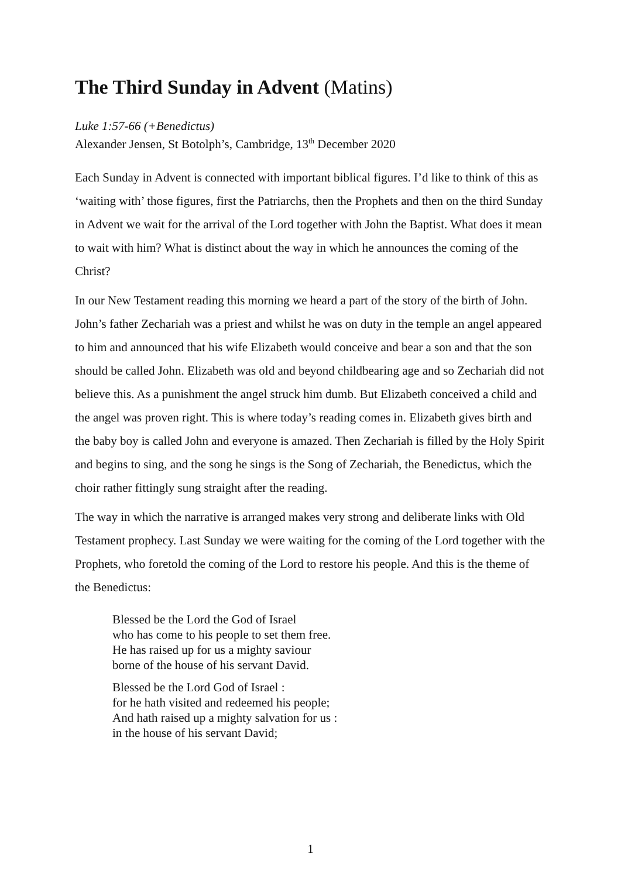The Third Sunday in Advent (Matins)
Luke 1:57-66 (+Benedictus)
Alexander Jensen, St Botolph’s, Cambridge, 13<sup>th</sup> December 2020
Each Sunday in Advent is connected with important biblical figures. I’d like to think of this as ‘waiting with’ those figures, first the Patriarchs, then the Prophets and then on the third Sunday in Advent we wait for the arrival of the Lord together with John the Baptist. What does it mean to wait with him? What is distinct about the way in which he announces the coming of the Christ?
In our New Testament reading this morning we heard a part of the story of the birth of John. John’s father Zechariah was a priest and whilst he was on duty in the temple an angel appeared to him and announced that his wife Elizabeth would conceive and bear a son and that the son should be called John. Elizabeth was old and beyond childbearing age and so Zechariah did not believe this. As a punishment the angel struck him dumb. But Elizabeth conceived a child and the angel was proven right. This is where today’s reading comes in. Elizabeth gives birth and the baby boy is called John and everyone is amazed. Then Zechariah is filled by the Holy Spirit and begins to sing, and the song he sings is the Song of Zechariah, the Benedictus, which the choir rather fittingly sung straight after the reading.
The way in which the narrative is arranged makes very strong and deliberate links with Old Testament prophecy. Last Sunday we were waiting for the coming of the Lord together with the Prophets, who foretold the coming of the Lord to restore his people. And this is the theme of the Benedictus:
Blessed be the Lord the God of Israel
who has come to his people to set them free.
He has raised up for us a mighty saviour
borne of the house of his servant David.
Blessed be the Lord God of Israel :
for he hath visited and redeemed his people;
And hath raised up a mighty salvation for us :
in the house of his servant David;
1